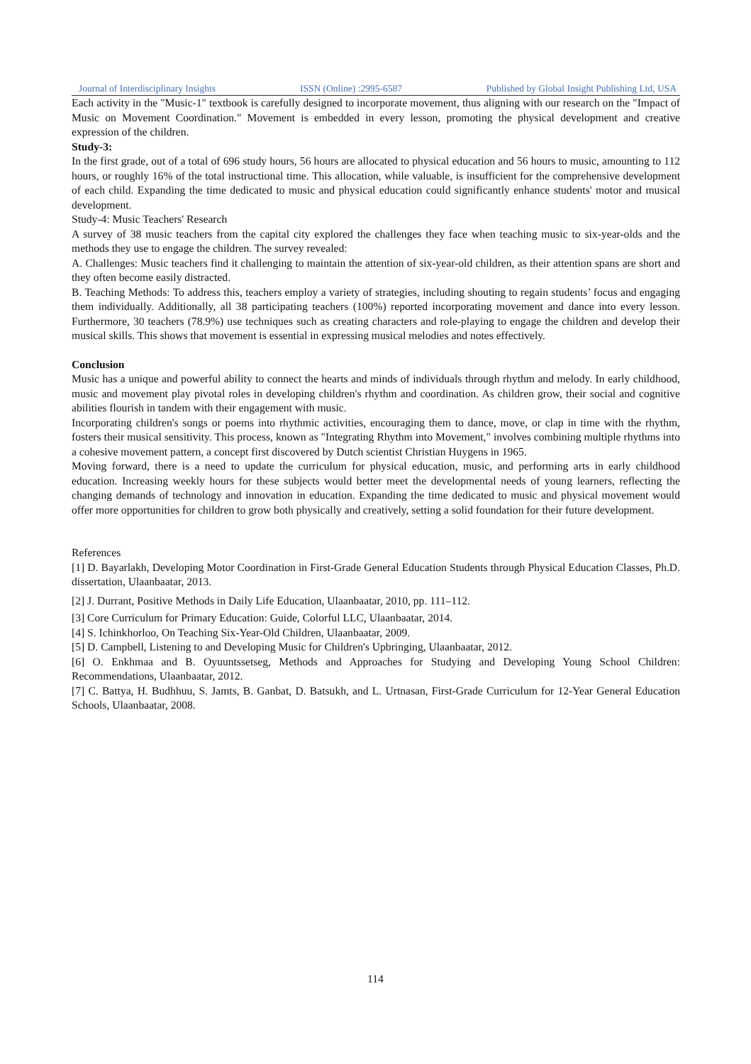Journal of Interdisciplinary Insights ISSN (Online) :2995-6587 Published by Global Insight Publishing Ltd, USA
Each activity in the "Music-1" textbook is carefully designed to incorporate movement, thus aligning with our research on the "Impact of Music on Movement Coordination." Movement is embedded in every lesson, promoting the physical development and creative expression of the children.
Study-3:
In the first grade, out of a total of 696 study hours, 56 hours are allocated to physical education and 56 hours to music, amounting to 112 hours, or roughly 16% of the total instructional time. This allocation, while valuable, is insufficient for the comprehensive development of each child. Expanding the time dedicated to music and physical education could significantly enhance students' motor and musical development.
Study-4: Music Teachers' Research
A survey of 38 music teachers from the capital city explored the challenges they face when teaching music to six-year-olds and the methods they use to engage the children. The survey revealed:
A. Challenges: Music teachers find it challenging to maintain the attention of six-year-old children, as their attention spans are short and they often become easily distracted.
B. Teaching Methods: To address this, teachers employ a variety of strategies, including shouting to regain students’ focus and engaging them individually. Additionally, all 38 participating teachers (100%) reported incorporating movement and dance into every lesson. Furthermore, 30 teachers (78.9%) use techniques such as creating characters and role-playing to engage the children and develop their musical skills. This shows that movement is essential in expressing musical melodies and notes effectively.
Conclusion
Music has a unique and powerful ability to connect the hearts and minds of individuals through rhythm and melody. In early childhood, music and movement play pivotal roles in developing children's rhythm and coordination. As children grow, their social and cognitive abilities flourish in tandem with their engagement with music.
Incorporating children's songs or poems into rhythmic activities, encouraging them to dance, move, or clap in time with the rhythm, fosters their musical sensitivity. This process, known as "Integrating Rhythm into Movement," involves combining multiple rhythms into a cohesive movement pattern, a concept first discovered by Dutch scientist Christian Huygens in 1965.
Moving forward, there is a need to update the curriculum for physical education, music, and performing arts in early childhood education. Increasing weekly hours for these subjects would better meet the developmental needs of young learners, reflecting the changing demands of technology and innovation in education. Expanding the time dedicated to music and physical movement would offer more opportunities for children to grow both physically and creatively, setting a solid foundation for their future development.
References
[1] D. Bayarlakh, Developing Motor Coordination in First-Grade General Education Students through Physical Education Classes, Ph.D. dissertation, Ulaanbaatar, 2013.
[2] J. Durrant, Positive Methods in Daily Life Education, Ulaanbaatar, 2010, pp. 111–112.
[3] Core Curriculum for Primary Education: Guide, Colorful LLC, Ulaanbaatar, 2014.
[4] S. Ichinkhorloo, On Teaching Six-Year-Old Children, Ulaanbaatar, 2009.
[5] D. Campbell, Listening to and Developing Music for Children's Upbringing, Ulaanbaatar, 2012.
[6] O. Enkhmaa and B. Oyuuntssetseg, Methods and Approaches for Studying and Developing Young School Children: Recommendations, Ulaanbaatar, 2012.
[7] C. Battya, H. Budhhuu, S. Jamts, B. Ganbat, D. Batsukh, and L. Urtnasan, First-Grade Curriculum for 12-Year General Education Schools, Ulaanbaatar, 2008.
114